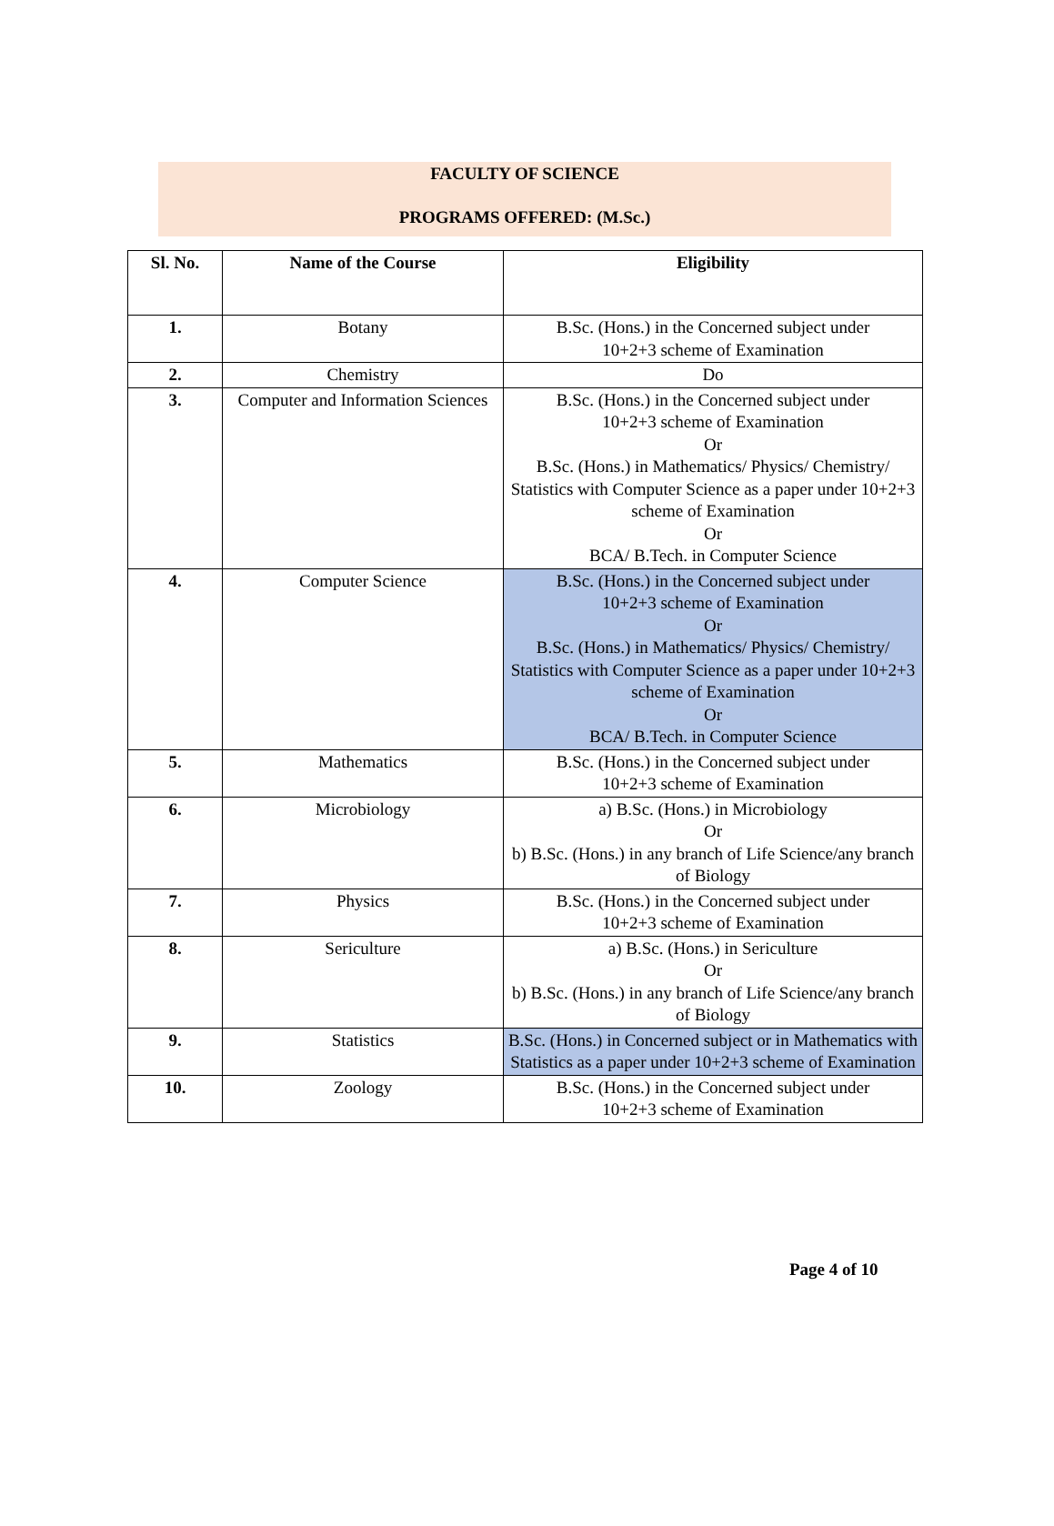FACULTY OF SCIENCE
PROGRAMS OFFERED: (M.Sc.)
| Sl. No. | Name of the Course | Eligibility |
| --- | --- | --- |
| 1. | Botany | B.Sc. (Hons.) in the Concerned subject under 10+2+3 scheme of Examination |
| 2. | Chemistry | Do |
| 3. | Computer and Information Sciences | B.Sc. (Hons.) in the Concerned subject under 10+2+3 scheme of Examination Or B.Sc. (Hons.) in Mathematics/ Physics/ Chemistry/ Statistics with Computer Science as a paper under 10+2+3 scheme of Examination Or BCA/ B.Tech. in Computer Science |
| 4. | Computer Science | B.Sc. (Hons.) in the Concerned subject under 10+2+3 scheme of Examination Or B.Sc. (Hons.) in Mathematics/ Physics/ Chemistry/ Statistics with Computer Science as a paper under 10+2+3 scheme of Examination Or BCA/ B.Tech. in Computer Science |
| 5. | Mathematics | B.Sc. (Hons.) in the Concerned subject under 10+2+3 scheme of Examination |
| 6. | Microbiology | a) B.Sc. (Hons.) in Microbiology Or b) B.Sc. (Hons.) in any branch of Life Science/any branch of Biology |
| 7. | Physics | B.Sc. (Hons.) in the Concerned subject under 10+2+3 scheme of Examination |
| 8. | Sericulture | a) B.Sc. (Hons.) in Sericulture Or b) B.Sc. (Hons.) in any branch of Life Science/any branch of Biology |
| 9. | Statistics | B.Sc. (Hons.) in Concerned subject or in Mathematics with Statistics as a paper under 10+2+3 scheme of Examination |
| 10. | Zoology | B.Sc. (Hons.) in the Concerned subject under 10+2+3 scheme of Examination |
Page 4 of 10